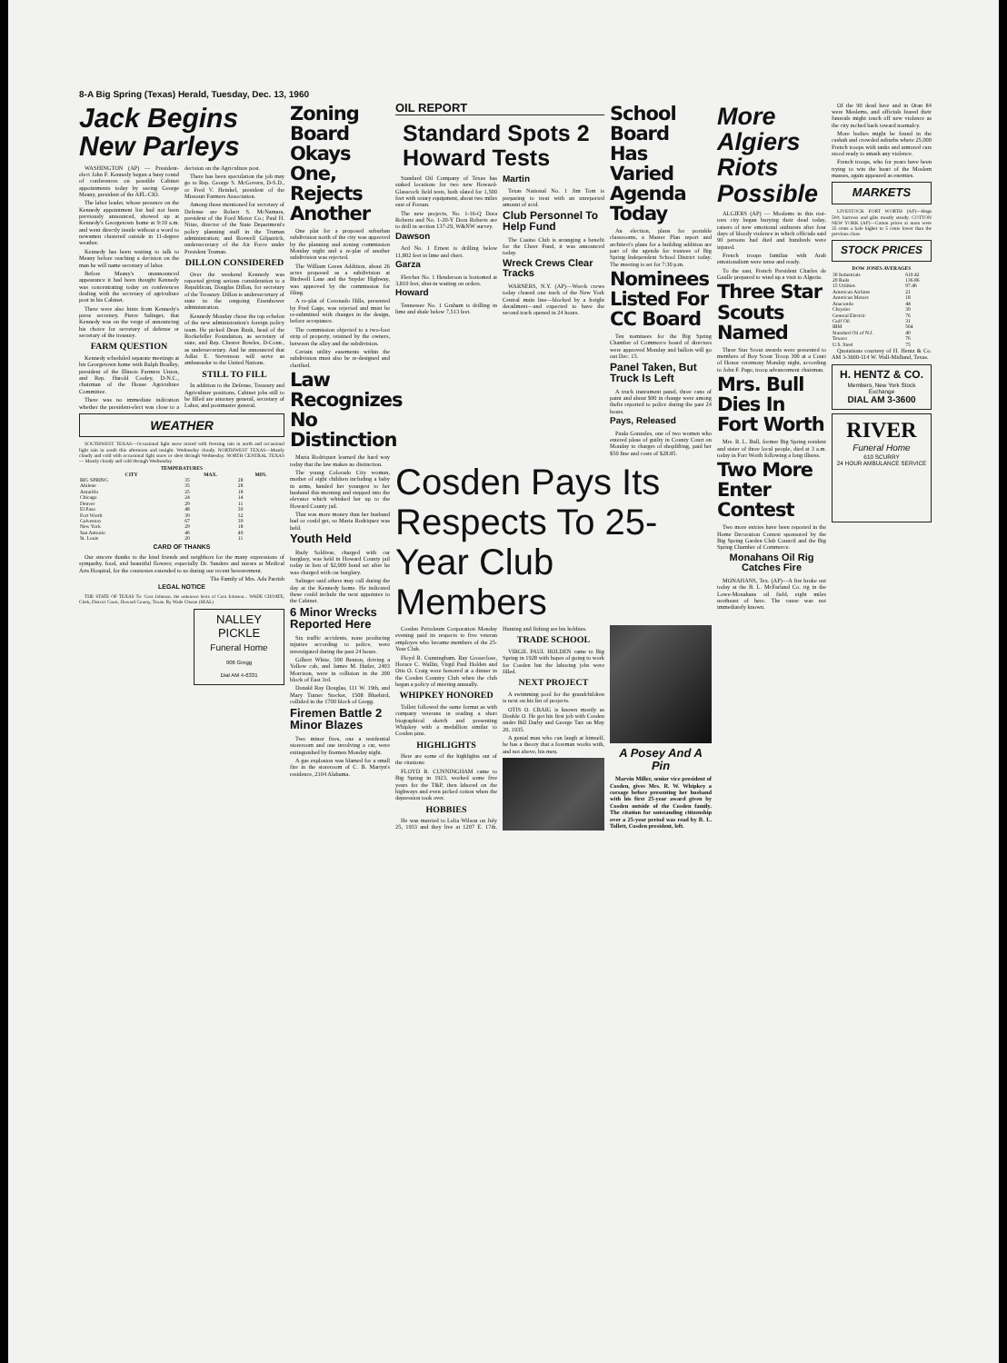8-A Big Spring (Texas) Herald, Tuesday, Dec. 13, 1960
Jack Begins New Parleys
WASHINGTON (AP) — President-elect John F. Kennedy began a busy round of conferences on possible Cabinet appointments today by seeing George Meany, president of the AFL-CIO.
The labor leader, whose presence on the Kennedy appointment list had not been previously announced, showed up at Kennedy's Georgetown home at 9:10 a.m. and went directly inside without a word to newsmen clustered outside in 11-degree weather.
Kennedy has been waiting to talk to Meany before reaching a decision on the man he will name secretary of labor.
Before Meany's unannounced appearance it had been thought Kennedy was concentrating today on conferences dealing with the secretary of agriculture post in his Cabinet.
There were also hints from Kennedy's press secretary, Pierre Salinger, that Kennedy was on the verge of announcing his choice for secretary of defense or secretary of the treasury.
FARM QUESTION
Kennedy scheduled separate meetings at his Georgetown home with Ralph Bradley, president of the Illinois Farmers Union, and Rep. Harold Cooley, D-N.C., chairman of the House Agriculture Committee.
There was no immediate indication whether the president-elect was close to a decision on the Agriculture post.
There has been speculation the job may go to Rep. George S. McGovern, D-S.D., or Fred V. Heinkel, president of the Missouri Farmers Association.
Among those mentioned for secretary of Defense are Robert S. McNamara, president of the Ford Motor Co.; Paul H. Nitze, director of the State Department's policy planning staff in the Truman administration; and Roswell Gilpatrick, undersecretary of the Air Force under President Truman.
DILLON CONSIDERED
Over the weekend Kennedy was reported giving serious consideration to a Republican, Douglas Dillon, for secretary of the Treasury. Dillon is undersecretary of state in the outgoing Eisenhower administration.
Kennedy Monday chose the top echelon of the new administration's foreign policy team. He picked Dean Rusk, head of the Rockefeller Foundation, as secretary of state, and Rep. Chester Bowles, D-Conn., as undersecretary. And he announced that Adlai E. Stevenson will serve as ambassador to the United Nations.
STILL TO FILL
In addition to the Defense, Treasury and Agriculture positions, Cabinet jobs still to be filled are attorney general, secretary of Labor, and postmaster general.
WEATHER
SOUTHWEST TEXAS—Occasional light snow mixed with freezing rain in north and occasional light rain in south this afternoon and tonight. Wednesday cloudy. NORTHWEST TEXAS—Mostly cloudy and cold with occasional light snow or sleet through Wednesday. NORTH CENTRAL TEXAS — Mostly cloudy and cold through Wednesday.
| TEMPERATURES | | |
| --- | --- | --- |
| CITY | MAX. | MIN. |
| BIG SPRING | 35 | 28 |
| Abilene | 35 | 28 |
| Amarillo | 25 | 18 |
| Chicago | 24 | 14 |
| Denver | 29 | 11 |
| El Paso | 48 | 30 |
| Fort Worth | 39 | 32 |
| Galveston | 67 | 39 |
| New York | 29 | 18 |
| San Antonio | 46 | 40 |
| St. Louis | 20 | 11 |
CARD OF THANKS
Our sincere thanks to the kind friends and neighbors for the many expressions of sympathy, food, and beautiful flowers; especially Dr. Sanders and nurses at Medical Arts Hospital, for the courtesies extended to us during our recent bereavement.
The Family of Mrs. Ada Parrish
LEGAL NOTICE
THE STATE OF TEXAS To: Cora Johnson, the unknown heirs of Cora Johnson... WADE CHOATE, Clerk, District Court, Howard County, Texas. By Wade Choate (SEAL)
NALLEY PICKLE
Funeral Home
906 Gregg
Dial AM 4-6331
Zoning Board Okays One, Rejects Another
One plat for a proposed suburban subdivision north of the city was approved by the planning and zoning commission Monday night and a re-plat of another subdivision was rejected.
The William Green Addition, about 26 acres proposed as a subdivision at Birdwell Lane and the Snyder Highway, was approved by the commission for filing.
A re-plat of Coronado Hills, presented by Fred Gage, was rejected and must be re-submitted with changes in the design, before acceptance.
The commission objected to a two-foot strip of property, retained by the owners, between the alley and the subdivision.
Certain utility easements within the subdivision must also be re-designed and clarified.
Law Recognizes No Distinction
Maria Rodriquez learned the hard way today that the law makes no distinction.
The young Colorado City woman, mother of eight children including a baby in arms, handed her youngest to her husband this morning and stepped into the elevator which whisked her up to the Howard County jail.
That was more money than her husband had or could get, so Maria Rodriquez was held.
Youth Held
Rudy Soldivar, charged with car burglary, was held in Howard County jail today in lieu of $2,000 bond set after he was charged with car burglary.
Salinger said others may call during the day at the Kennedy home. He indicated these could include the next appointee to the Cabinet.
6 Minor Wrecks Reported Here
Six traffic accidents, none producing injuries according to police, were investigated during the past 24 hours.
Gilbert White, 500 Benton, driving a Yellow cab, and James M. Hatler, 2403 Morrison, were in collision in the 200 block of East 3rd.
Donald Ray Douglas, 111 W. 19th, and Mary Turner Stocker, 1508 Bluebird, collided in the 1700 block of Gregg.
Firemen Battle 2 Minor Blazes
Two minor fires, one a residential storeroom and one involving a car, were extinguished by firemen Monday night.
A gas explosion was blamed for a small fire in the storeroom of C. B. Martyn's residence, 2104 Alabama.
OIL REPORT
Standard Spots 2 Howard Tests
Standard Oil Company of Texas has staked locations for two new Howard-Glasscock field tests, both slated for 1,500 feet with rotary equipment, about two miles east of Forsan.
The new projects, No. 1-16-Q Dora Roberts and No. 1-20-Y Dora Roberts are to drill in section 137-29, W&NW survey.
Dawson
Ard No. 1 Ernest is drilling below 11,802 feet in lime and chert.
Garza
Fletcher No. 1 Henderson is bottomed at 3,810 feet, shut-in waiting on orders.
Howard
Tennessee No. 1 Graham is drilling in lime and shale below 7,513 feet.
Martin
Texas National No. 1 Jim Tom is preparing to treat with an unreported amount of acid.
Club Personnel To Help Fund
The Casino Club is arranging a benefit for the Cheer Fund, it was announced today.
Wreck Crews Clear Tracks
WARNERS, N.Y. (AP)—Wreck crews today cleared one track of the New York Central main line—blocked by a freight derailment—and expected to have the second track opened in 24 hours.
School Board Has Varied Agenda Today
An election, plans for portable classrooms, a Master Plan report and architect's plans for a building addition are part of the agenda for trustees of Big Spring Independent School District today. The meeting is set for 7:30 p.m.
Nominees Listed For CC Board
Ten nominees for the Big Spring Chamber of Commerce board of directors were approved Monday and ballots will go out Dec. 15.
Panel Taken, But Truck Is Left
A truck instrument panel, three cans of paint and about $90 in change were among thefts reported to police during the past 24 hours.
Pays, Released
Paula Gonzales, one of two women who entered pleas of guilty in County Court on Monday to charges of shoplifting, paid her $50 fine and costs of $28.85.
Cosden Pays Its Respects To 25-Year Club Members
Cosden Petroleum Corporation Monday evening paid its respects to five veteran employes who became members of the 25-Year Club.
Floyd R. Cunningham, Ray Groseclose, Horace C. Wallin, Virgil Paul Holden and Otis O. Craig were honored at a dinner in the Cosden Country Club when the club began a policy of meeting annually.
WHIPKEY HONORED
Tollett followed the same format as with company veterans in reading a short biographical sketch and presenting Whipkey with a medallion similar to Cosden pins.
HIGHLIGHTS
Here are some of the highlights out of the citations:
FLOYD R. CUNNINGHAM came to Big Spring in 1923, worked some five years for the T&P, then labored on the highways and even picked cotton when the depression took over.
HOBBIES
He was married to Lelia Wilson on July 25, 1933 and they live at 1207 E. 17th. Hunting and fishing are his hobbies.
TRADE SCHOOL
VIRGIL PAUL HOLDEN came to Big Spring in 1928 with hopes of going to work for Cosden but the laboring jobs were filled.
NEXT PROJECT
A swimming pool for the grandchildren is next on his list of projects.
OTIS O. CRAIG is known mostly as Double O. He got his first job with Cosden under Bill Darby and George Tarr on May 20, 1935.
A genial man who can laugh at himself, he has a theory that a foreman works with, and not above, his men.
A Posey And A Pin
Marvin Miller, senior vice president of Cosden, gives Mrs. R. W. Whipkey a corsage before presenting her husband with his first 25-year award given by Cosden outside of the Cosden family. The citation for outstanding citizenship over a 25-year period was read by R. L. Tollett, Cosden president, left.
More Algiers Riots Possible
ALGIERS (AP) — Moslems in this riot-torn city began burying their dead today, raisers of new emotional outbursts after four days of bloody violence in which officials said 90 persons had died and hundreds were injured.
French troops familiar with Arab emotionalism were tense and ready.
To the east, French President Charles de Gaulle prepared to wind up a visit to Algeria.
Three Star Scouts Named
Three Star Scout awards were presented to members of Boy Scout Troop 300 at a Court of Honor ceremony Monday night, according to John F. Page, troop advancement chairman.
Mrs. Bull Dies In Fort Worth
Mrs. R. L. Bull, former Big Spring resident and sister of three local people, died at 3 a.m. today in Fort Worth following a long illness.
Two More Enter Contest
Two more entries have been reported in the Home Decoration Contest sponsored by the Big Spring Garden Club Council and the Big Spring Chamber of Commerce.
Monahans Oil Rig Catches Fire
MONAHANS, Tex. (AP)—A fire broke out today at the B. L. McFarland Co. rig in the Lowe-Monahans oil field, eight miles northeast of here. The cause was not immediately known.
Of the 90 dead here and in Oran 84 were Moslems, and officials feared their funerals might touch off new violence as the city inched back toward normalcy.
More bodies might be found in the casbah and crowded suburbs where 25,000 French troops with tanks and armored cars stood ready to smash any violence.
French troops, who for years have been trying to win the heart of the Moslem masses, again appeared as enemies.
MARKETS
LIVESTOCK FORT WORTH (AP)—Hogs 500; barrows and gilts mostly steady. COTTON NEW YORK (AP)—Cotton prices at noon were 35 cents a bale higher to 5 cents lower than the previous close.
STOCK PRICES
| DOW JONES AVERAGES | |
| --- | --- |
| 30 Industrials | 610.42 |
| 20 Rails | 136.86 |
| 15 Utilities | 97.46 |
| American Airlines | 21 |
| American Motors | 18 |
| Anaconda | 44 |
| Chrysler | 39 |
| General Electric | 76 |
| Gulf Oil | 31 |
| IBM | 564 |
| Standard Oil of N.J. | 40 |
| Texaco | 76 |
| U.S. Steel | 75 |
Quotations courtesy of H. Hentz & Co. AM 3-3600-114 W. Wall-Midland, Texas.
H. HENTZ & CO.
Members, New York Stock Exchange
DIAL AM 3-3600
RIVER
Funeral Home
610 SCURRY
24 HOUR AMBULANCE SERVICE